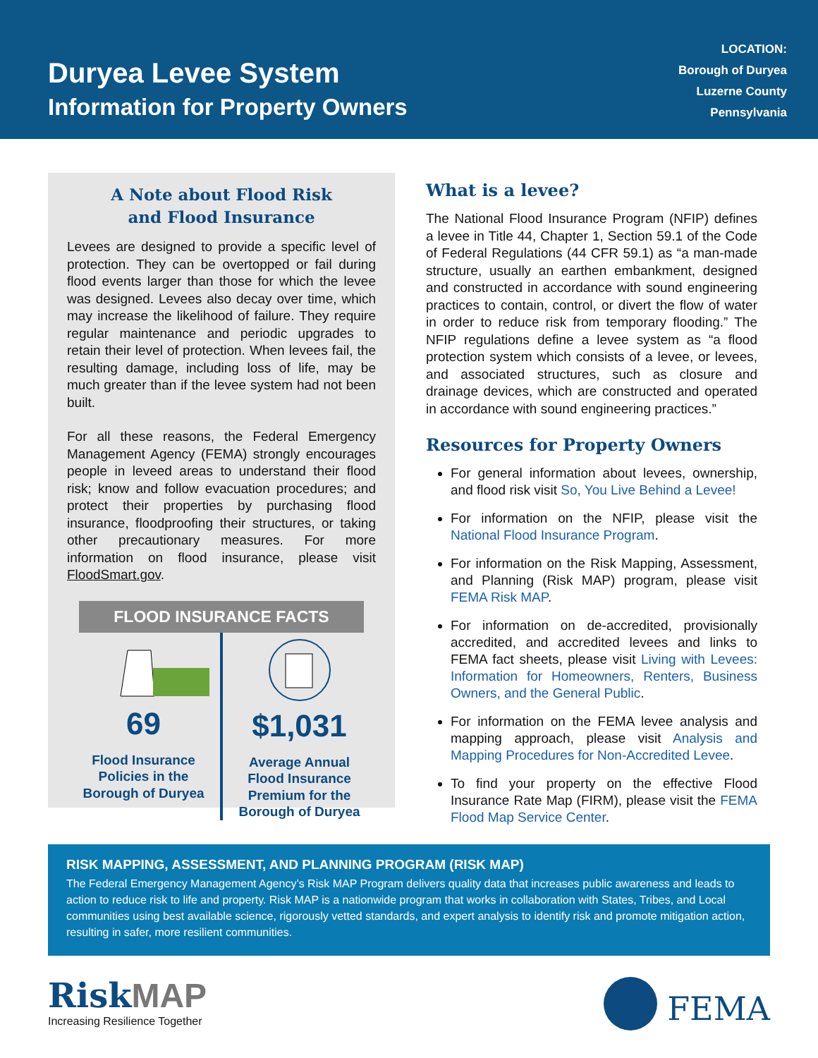Duryea Levee System
Information for Property Owners
LOCATION:
Borough of Duryea
Luzerne County
Pennsylvania
A Note about Flood Risk
and Flood Insurance
Levees are designed to provide a specific level of protection. They can be overtopped or fail during flood events larger than those for which the levee was designed. Levees also decay over time, which may increase the likelihood of failure. They require regular maintenance and periodic upgrades to retain their level of protection. When levees fail, the resulting damage, including loss of life, may be much greater than if the levee system had not been built.
For all these reasons, the Federal Emergency Management Agency (FEMA) strongly encourages people in leveed areas to understand their flood risk; know and follow evacuation procedures; and protect their properties by purchasing flood insurance, floodproofing their structures, or taking other precautionary measures. For more information on flood insurance, please visit FloodSmart.gov.
FLOOD INSURANCE FACTS
69
Flood Insurance
Policies in the
Borough of Duryea
$1,031
Average Annual
Flood Insurance
Premium for the
Borough of Duryea
What is a levee?
The National Flood Insurance Program (NFIP) defines a levee in Title 44, Chapter 1, Section 59.1 of the Code of Federal Regulations (44 CFR 59.1) as “a man-made structure, usually an earthen embankment, designed and constructed in accordance with sound engineering practices to contain, control, or divert the flow of water in order to reduce risk from temporary flooding.” The NFIP regulations define a levee system as “a flood protection system which consists of a levee, or levees, and associated structures, such as closure and drainage devices, which are constructed and operated in accordance with sound engineering practices.”
Resources for Property Owners
For general information about levees, ownership, and flood risk visit So, You Live Behind a Levee!
For information on the NFIP, please visit the National Flood Insurance Program.
For information on the Risk Mapping, Assessment, and Planning (Risk MAP) program, please visit FEMA Risk MAP.
For information on de-accredited, provisionally accredited, and accredited levees and links to FEMA fact sheets, please visit Living with Levees: Information for Homeowners, Renters, Business Owners, and the General Public.
For information on the FEMA levee analysis and mapping approach, please visit Analysis and Mapping Procedures for Non-Accredited Levee.
To find your property on the effective Flood Insurance Rate Map (FIRM), please visit the FEMA Flood Map Service Center.
RISK MAPPING, ASSESSMENT, AND PLANNING PROGRAM (RISK MAP)
The Federal Emergency Management Agency’s Risk MAP Program delivers quality data that increases public awareness and leads to action to reduce risk to life and property. Risk MAP is a nationwide program that works in collaboration with States, Tribes, and Local communities using best available science, rigorously vetted standards, and expert analysis to identify risk and promote mitigation action, resulting in safer, more resilient communities.
RiskMAP
Increasing Resilience Together
FEMA